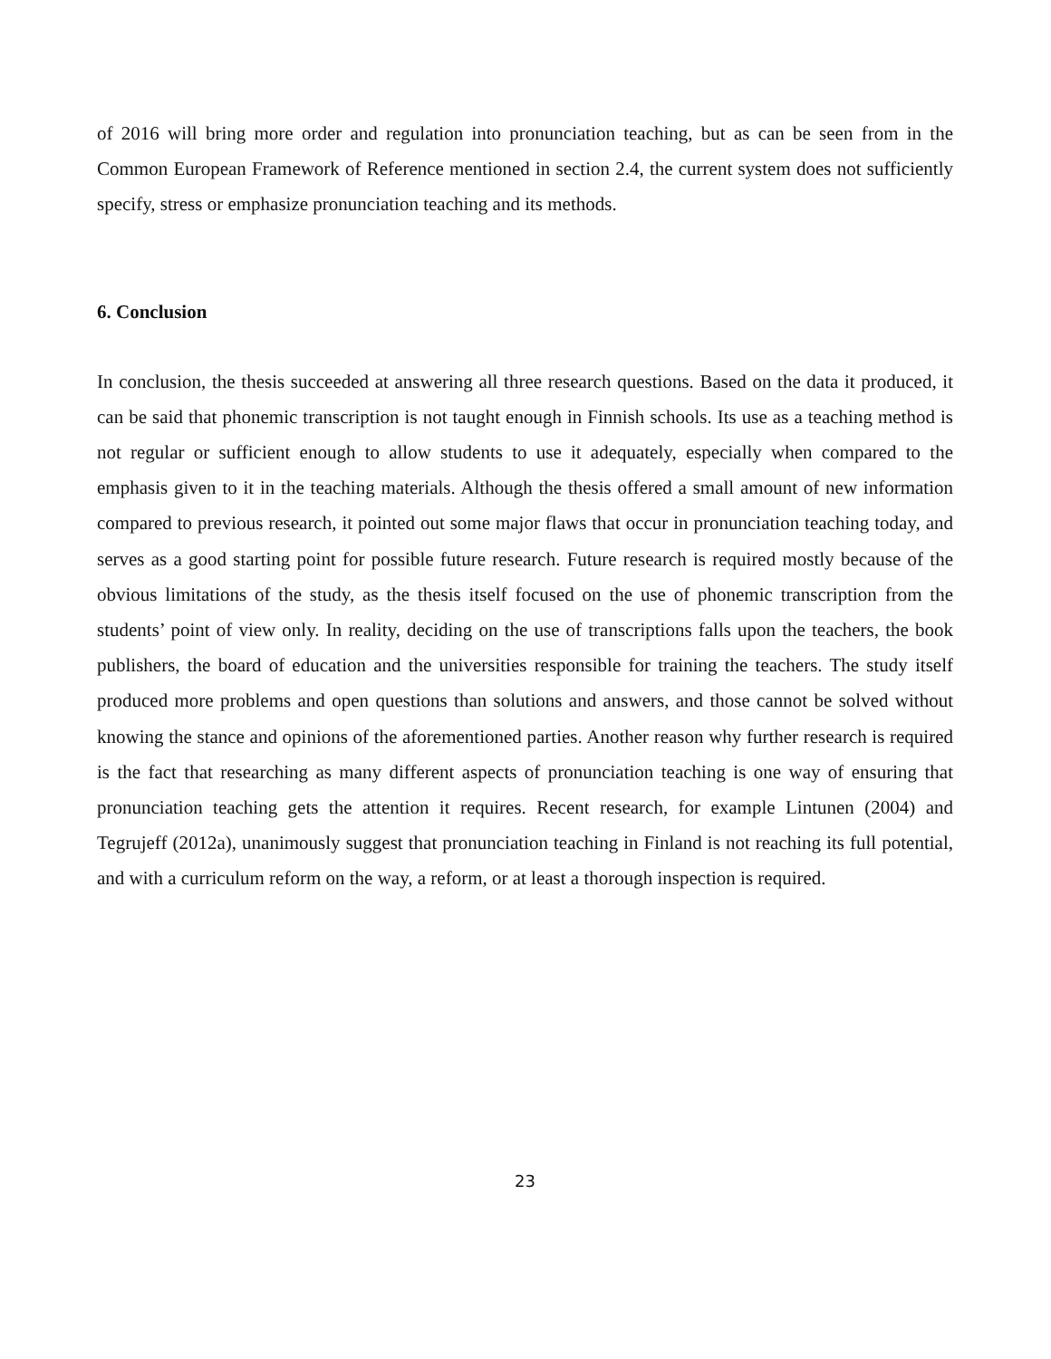of 2016 will bring more order and regulation into pronunciation teaching, but as can be seen from in the Common European Framework of Reference mentioned in section 2.4, the current system does not sufficiently specify, stress or emphasize pronunciation teaching and its methods.
6. Conclusion
In conclusion, the thesis succeeded at answering all three research questions. Based on the data it produced, it can be said that phonemic transcription is not taught enough in Finnish schools. Its use as a teaching method is not regular or sufficient enough to allow students to use it adequately, especially when compared to the emphasis given to it in the teaching materials. Although the thesis offered a small amount of new information compared to previous research, it pointed out some major flaws that occur in pronunciation teaching today, and serves as a good starting point for possible future research. Future research is required mostly because of the obvious limitations of the study, as the thesis itself focused on the use of phonemic transcription from the students’ point of view only. In reality, deciding on the use of transcriptions falls upon the teachers, the book publishers, the board of education and the universities responsible for training the teachers. The study itself produced more problems and open questions than solutions and answers, and those cannot be solved without knowing the stance and opinions of the aforementioned parties. Another reason why further research is required is the fact that researching as many different aspects of pronunciation teaching is one way of ensuring that pronunciation teaching gets the attention it requires. Recent research, for example Lintunen (2004) and Tegrujeff (2012a), unanimously suggest that pronunciation teaching in Finland is not reaching its full potential, and with a curriculum reform on the way, a reform, or at least a thorough inspection is required.
23